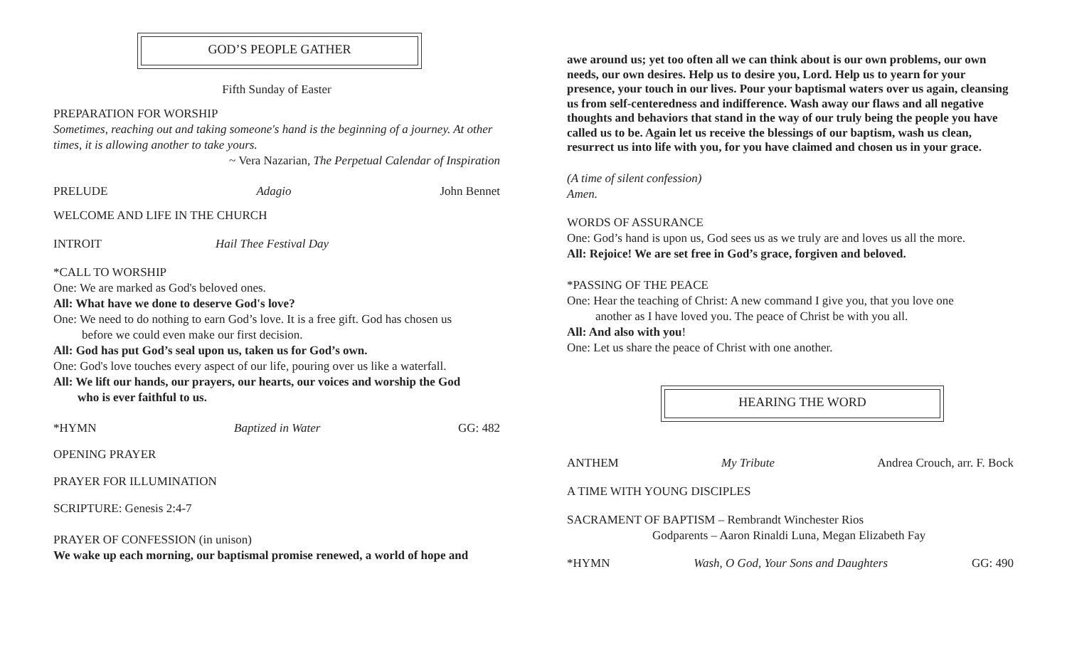GOD’S PEOPLE GATHER
Fifth Sunday of Easter
PREPARATION FOR WORSHIP
Sometimes, reaching out and taking someone's hand is the beginning of a journey. At other times, it is allowing another to take yours.
~ Vera Nazarian, The Perpetual Calendar of Inspiration
PRELUDE Adagio John Bennet
WELCOME AND LIFE IN THE CHURCH
INTROIT Hail Thee Festival Day
*CALL TO WORSHIP
One: We are marked as God's beloved ones.
All: What have we done to deserve God's love?
One: We need to do nothing to earn God’s love. It is a free gift. God has chosen us
before we could even make our first decision.
All: God has put God’s seal upon us, taken us for God’s own.
One: God's love touches every aspect of our life, pouring over us like a waterfall.
All: We lift our hands, our prayers, our hearts, our voices and worship the God
who is ever faithful to us.
*HYMN Baptized in Water GG: 482
OPENING PRAYER
PRAYER FOR ILLUMINATION
SCRIPTURE: Genesis 2:4-7
PRAYER OF CONFESSION (in unison)
We wake up each morning, our baptismal promise renewed, a world of hope and
awe around us; yet too often all we can think about is our own problems, our own needs, our own desires. Help us to desire you, Lord. Help us to yearn for your presence, your touch in our lives. Pour your baptismal waters over us again, cleansing us from self-centeredness and indifference. Wash away our flaws and all negative thoughts and behaviors that stand in the way of our truly being the people you have called us to be. Again let us receive the blessings of our baptism, wash us clean, resurrect us into life with you, for you have claimed and chosen us in your grace.
(A time of silent confession)
Amen.
WORDS OF ASSURANCE
One: God’s hand is upon us, God sees us as we truly are and loves us all the more.
All: Rejoice! We are set free in God’s grace, forgiven and beloved.
*PASSING OF THE PEACE
One: Hear the teaching of Christ: A new command I give you, that you love one
another as I have loved you. The peace of Christ be with you all.
All: And also with you!
One: Let us share the peace of Christ with one another.
HEARING THE WORD
ANTHEM My Tribute Andrea Crouch, arr. F. Bock
A TIME WITH YOUNG DISCIPLES
SACRAMENT OF BAPTISM – Rembrandt Winchester Rios
Godparents – Aaron Rinaldi Luna, Megan Elizabeth Fay
*HYMN Wash, O God, Your Sons and Daughters GG: 490